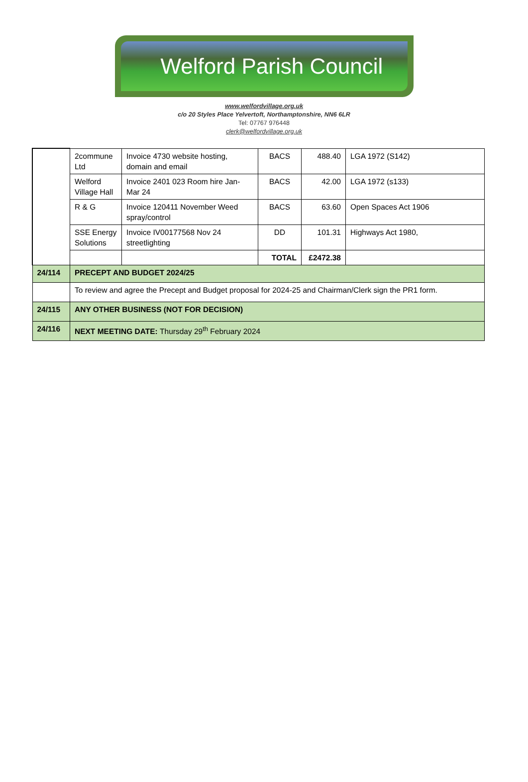Welford Parish Council
www.welfordvillage.org.uk
c/o 20 Styles Place Yelvertoft, Northamptonshire, NN6 6LR
Tel: 07767 976448
clerk@welfordvillage.org.uk
| | 2commune Ltd | Invoice 4730 website hosting, domain and email | BACS | 488.40 | LGA 1972 (S142) |
| | Welford Village Hall | Invoice 2401 023 Room hire Jan-Mar 24 | BACS | 42.00 | LGA 1972 (s133) |
| | R & G | Invoice 120411 November Weed spray/control | BACS | 63.60 | Open Spaces Act 1906 |
| | SSE Energy Solutions | Invoice IV00177568 Nov 24 streetlighting | DD | 101.31 | Highways Act 1980, |
| | | | TOTAL | £2472.38 | |
| 24/114 | PRECEPT AND BUDGET 2024/25 | | | | |
| | To review and agree the Precept and Budget proposal for 2024-25 and Chairman/Clerk sign the PR1 form. | | | | |
| 24/115 | ANY OTHER BUSINESS (NOT FOR DECISION) | | | | |
| 24/116 | NEXT MEETING DATE: Thursday 29<sup>th</sup> February 2024 | | | | |